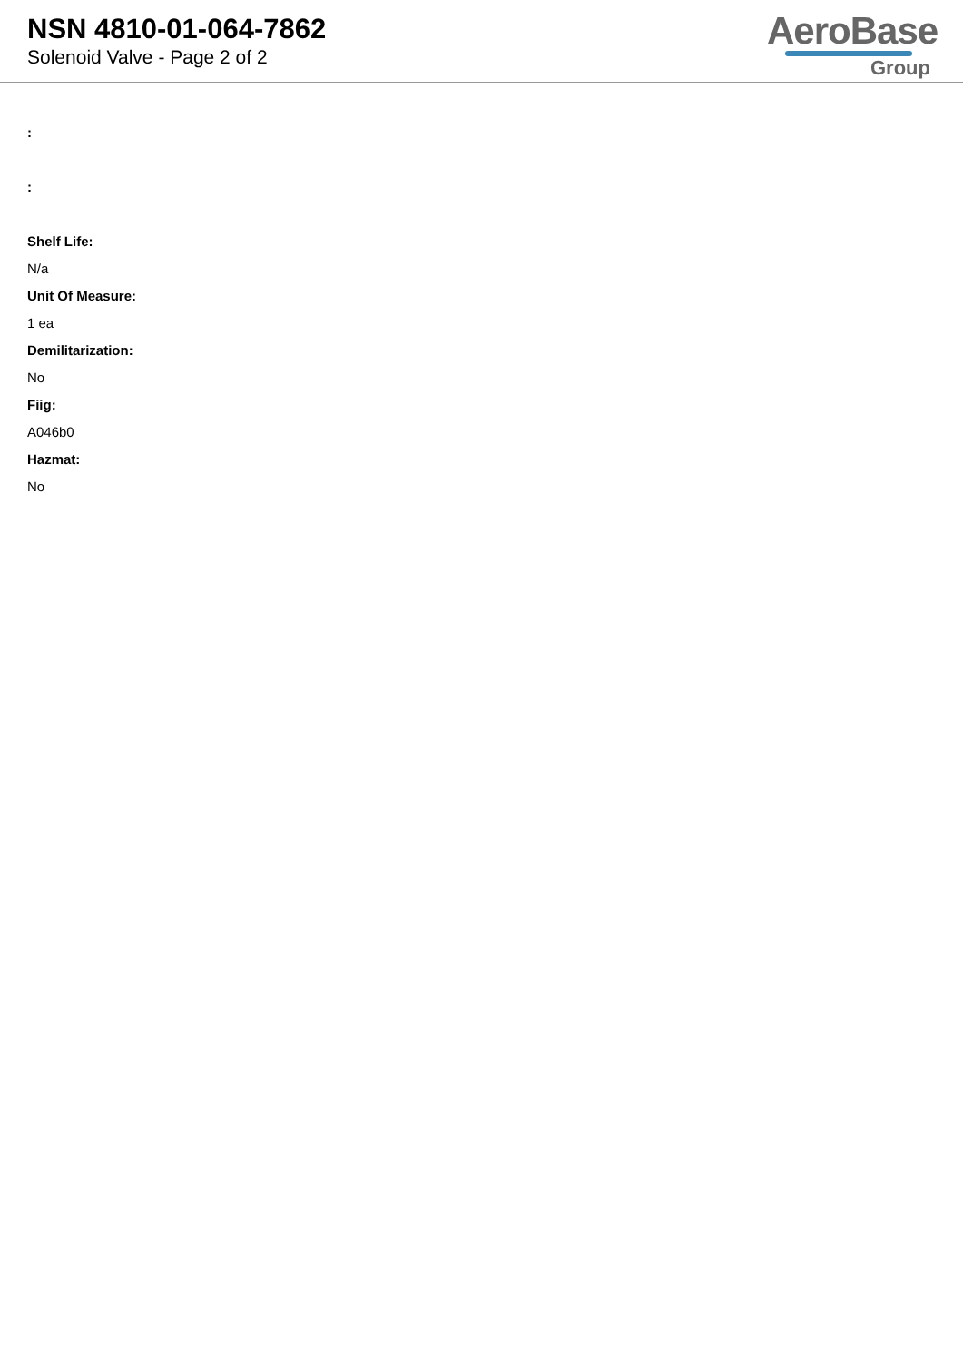NSN 4810-01-064-7862
Solenoid Valve - Page 2 of 2
AeroBase
Group
:
:
Shelf Life:
N/a
Unit Of Measure:
1 ea
Demilitarization:
No
Fiig:
A046b0
Hazmat:
No